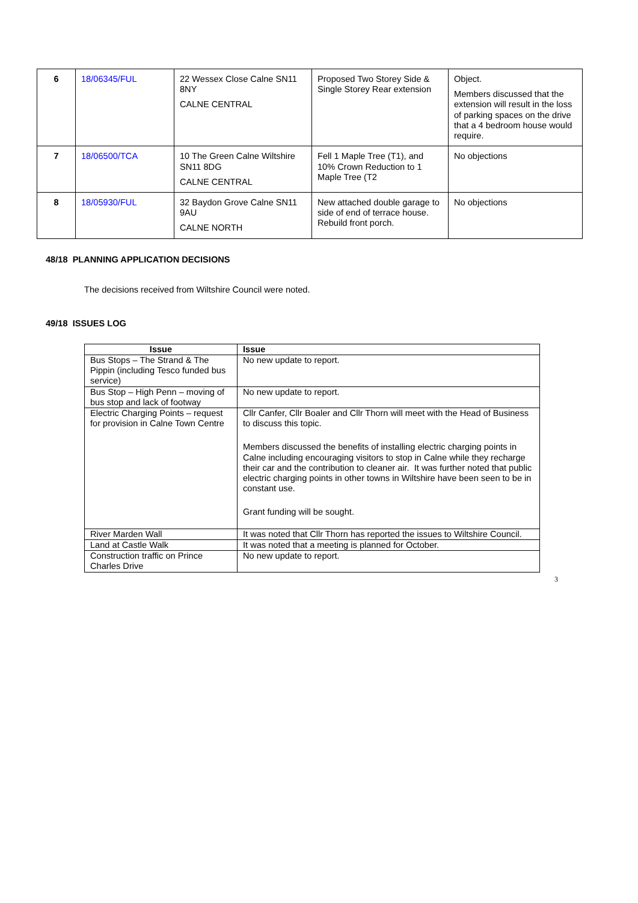| 6 | 18/06345/FUL | 22 Wessex Close Calne SN11 8NY CALNE CENTRAL | Proposed Two Storey Side & Single Storey Rear extension | Object. Members discussed that the extension will result in the loss of parking spaces on the drive that a 4 bedroom house would require. |
| 7 | 18/06500/TCA | 10 The Green Calne Wiltshire SN11 8DG CALNE CENTRAL | Fell 1 Maple Tree (T1), and 10% Crown Reduction to 1 Maple Tree (T2 | No objections |
| 8 | 18/05930/FUL | 32 Baydon Grove Calne SN11 9AU CALNE NORTH | New attached double garage to side of end of terrace house. Rebuild front porch. | No objections |
48/18 PLANNING APPLICATION DECISIONS
The decisions received from Wiltshire Council were noted.
49/18 ISSUES LOG
| Issue | Issue |
| --- | --- |
| Bus Stops – The Strand & The Pippin (including Tesco funded bus service) | No new update to report. |
| Bus Stop – High Penn – moving of bus stop and lack of footway | No new update to report. |
| Electric Charging Points – request for provision in Calne Town Centre | Cllr Canfer, Cllr Boaler and Cllr Thorn will meet with the Head of Business to discuss this topic. Members discussed the benefits of installing electric charging points in Calne including encouraging visitors to stop in Calne while they recharge their car and the contribution to cleaner air. It was further noted that public electric charging points in other towns in Wiltshire have been seen to be in constant use. Grant funding will be sought. |
| River Marden Wall | It was noted that Cllr Thorn has reported the issues to Wiltshire Council. |
| Land at Castle Walk | It was noted that a meeting is planned for October. |
| Construction traffic on Prince Charles Drive | No new update to report. |
3